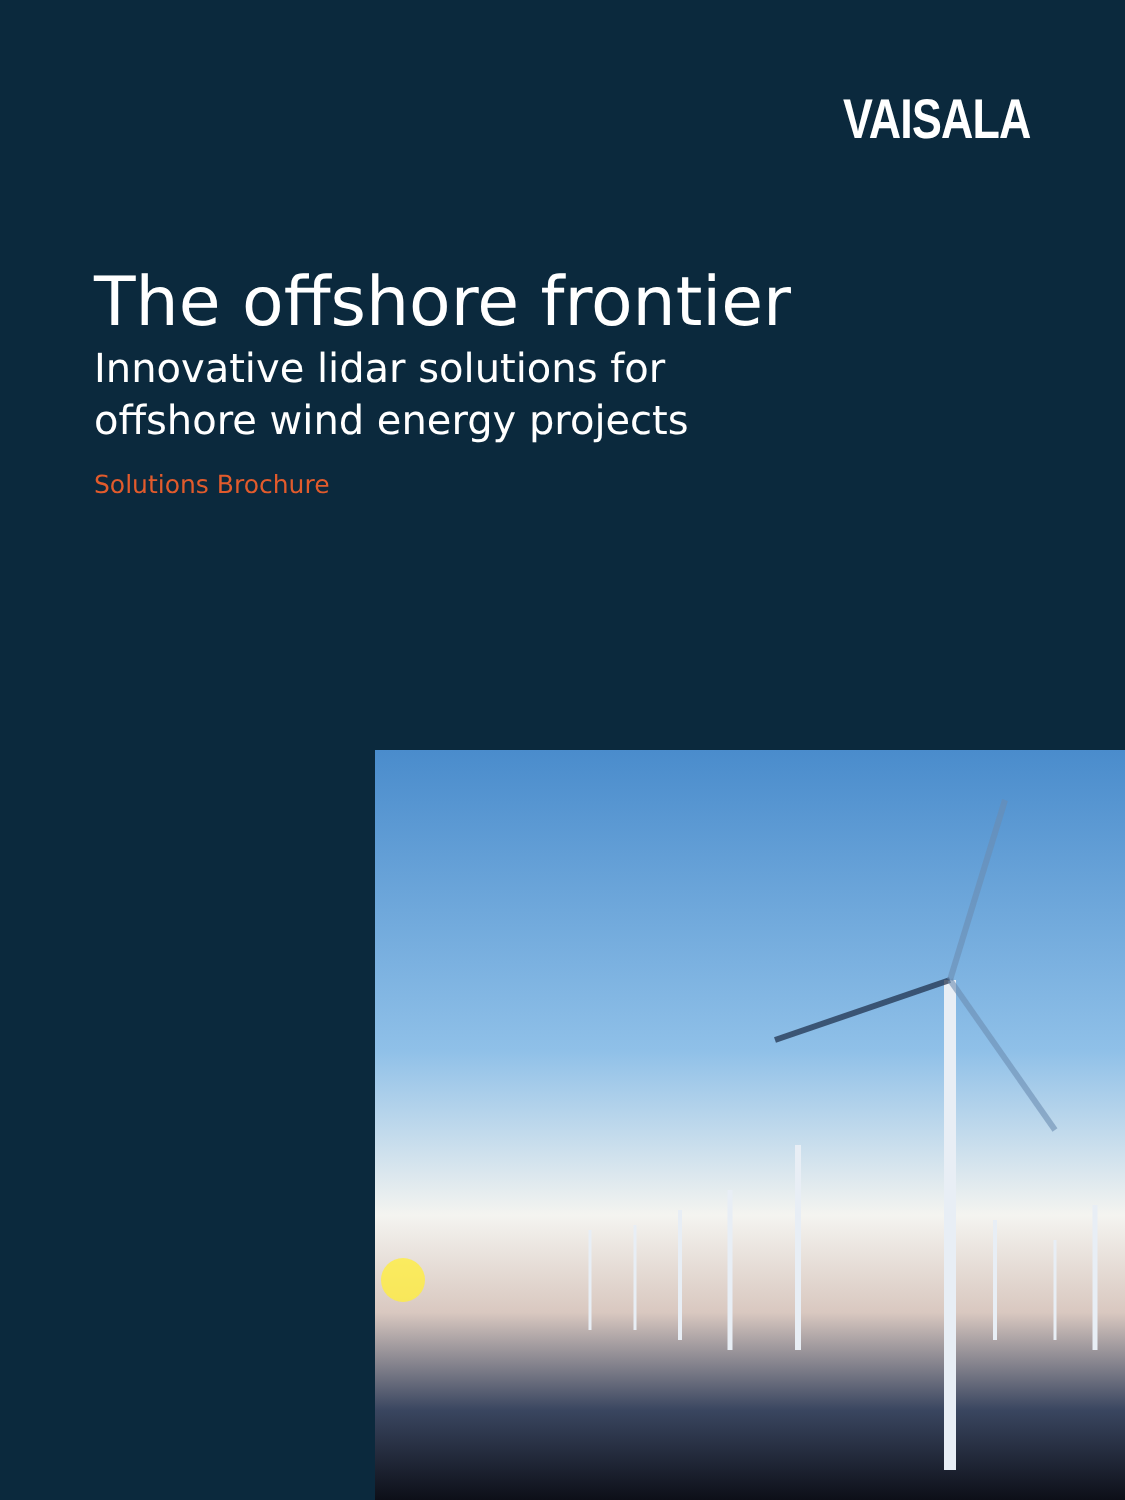VAISALA
The offshore frontier
Innovative lidar solutions for
offshore wind energy projects
Solutions Brochure